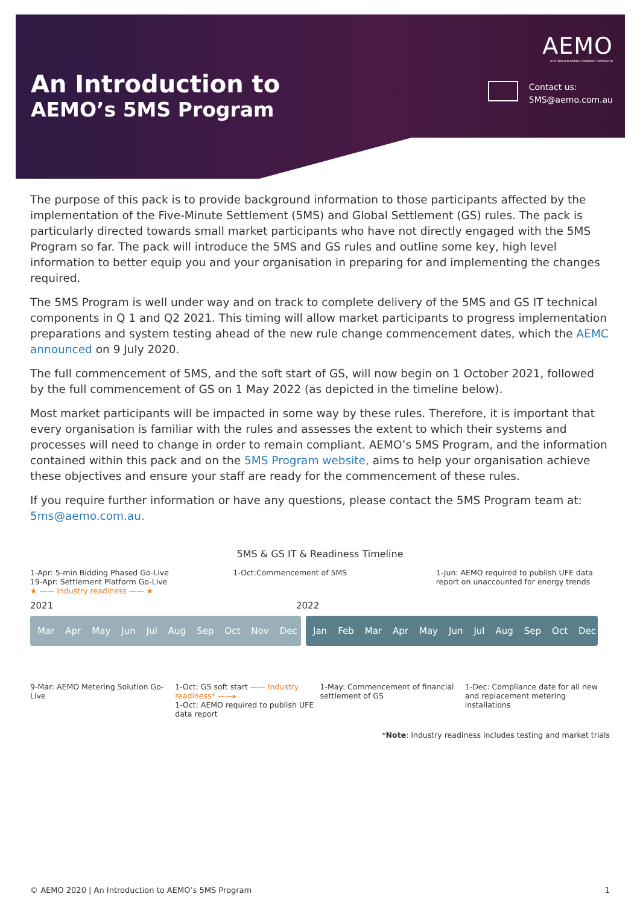An Introduction to
AEMO’s 5MS Program
AEMO
AUSTRALIAN ENERGY MARKET OPERATOR
Contact us:
5MS@aemo.com.au
The purpose of this pack is to provide background information to those participants affected by the implementation of the Five-Minute Settlement (5MS) and Global Settlement (GS) rules. The pack is particularly directed towards small market participants who have not directly engaged with the 5MS Program so far. The pack will introduce the 5MS and GS rules and outline some key, high level information to better equip you and your organisation in preparing for and implementing the changes required.
The 5MS Program is well under way and on track to complete delivery of the 5MS and GS IT technical components in Q 1 and Q2 2021. This timing will allow market participants to progress implementation preparations and system testing ahead of the new rule change commencement dates, which the AEMC announced on 9 July 2020.
The full commencement of 5MS, and the soft start of GS, will now begin on 1 October 2021, followed by the full commencement of GS on 1 May 2022 (as depicted in the timeline below).
Most market participants will be impacted in some way by these rules. Therefore, it is important that every organisation is familiar with the rules and assesses the extent to which their systems and processes will need to change in order to remain compliant. AEMO’s 5MS Program, and the information contained within this pack and on the 5MS Program website, aims to help your organisation achieve these objectives and ensure your staff are ready for the commencement of these rules.
If you require further information or have any questions, please contact the 5MS Program team at: 5ms@aemo.com.au.
5MS & GS IT & Readiness Timeline
1-Apr: 5-min Bidding Phased Go-Live
19-Apr: Settlement Platform Go-Live
★ —— Industry readiness —— ★
1-Oct:Commencement of 5MS 1-Jun: AEMO required to publish UFE data report on unaccounted for energy trends
2021 2022
Mar Apr May Jun Jul Aug Sep Oct Nov Dec Jan Feb Mar Apr May Jun Jul Aug Sep Oct Dec
9-Mar: AEMO Metering Solution Go-Live
1-Oct: GS soft start —— Industry readiness* ——▸
1-Oct: AEMO required to publish UFE data report
1-May: Commencement of financial settlement of GS
1-Dec: Compliance date for all new and replacement metering installations
*Note: Industry readiness includes testing and market trials
© AEMO 2020 | An Introduction to AEMO’s 5MS Program 1